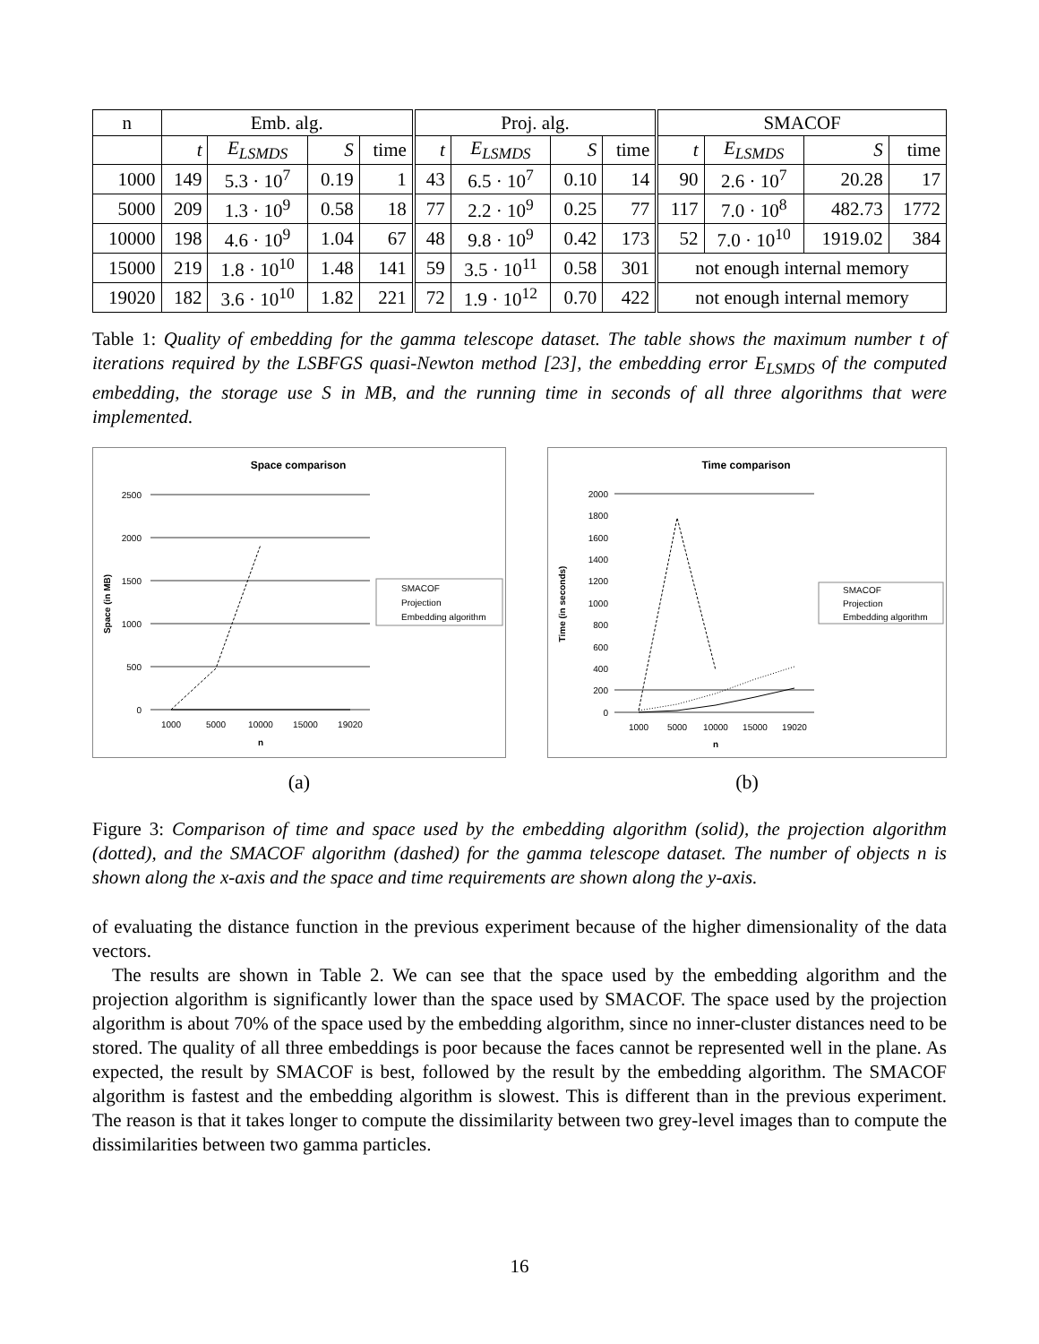| n | Emb. alg. | | | | Proj. alg. | | | | SMACOF | | | |
| | t | E<sub>LSMDS</sub> | S | time | t | E<sub>LSMDS</sub> | S | time | t | E<sub>LSMDS</sub> | S | time |
| 1000 | 149 | 5.3 · 10<sup>7</sup> | 0.19 | 1 | 43 | 6.5 · 10<sup>7</sup> | 0.10 | 14 | 90 | 2.6 · 10<sup>7</sup> | 20.28 | 17 |
| 5000 | 209 | 1.3 · 10<sup>9</sup> | 0.58 | 18 | 77 | 2.2 · 10<sup>9</sup> | 0.25 | 77 | 117 | 7.0 · 10<sup>8</sup> | 482.73 | 1772 |
| 10000 | 198 | 4.6 · 10<sup>9</sup> | 1.04 | 67 | 48 | 9.8 · 10<sup>9</sup> | 0.42 | 173 | 52 | 7.0 · 10<sup>10</sup> | 1919.02 | 384 |
| 15000 | 219 | 1.8 · 10<sup>10</sup> | 1.48 | 141 | 59 | 3.5 · 10<sup>11</sup> | 0.58 | 301 | not enough internal memory | | | |
| 19020 | 182 | 3.6 · 10<sup>10</sup> | 1.82 | 221 | 72 | 1.9 · 10<sup>12</sup> | 0.70 | 422 | not enough internal memory | | | |
Table 1: Quality of embedding for the gamma telescope dataset. The table shows the maximum number t of iterations required by the LSBFGS quasi-Newton method [23], the embedding error E<sub>LSMDS</sub> of the computed embedding, the storage use S in MB, and the running time in seconds of all three algorithms that were implemented.
Space comparison
2500
2000
1500
1000
500
0
1000
5000
10000
15000
19020
n
Space (in MB)
SMACOF
Projection
Embedding algorithm
(a)
Time comparison
2000
1800
1600
1400
1200
1000
800
600
400
200
0
1000
5000
10000
15000
19020
n
Time (in seconds)
SMACOF
Projection
Embedding algorithm
(b)
Figure 3: Comparison of time and space used by the embedding algorithm (solid), the projection algorithm (dotted), and the SMACOF algorithm (dashed) for the gamma telescope dataset. The number of objects n is shown along the x-axis and the space and time requirements are shown along the y-axis.
of evaluating the distance function in the previous experiment because of the higher dimensionality of the data vectors.
The results are shown in Table 2. We can see that the space used by the embedding algorithm and the projection algorithm is significantly lower than the space used by SMACOF. The space used by the projection algorithm is about 70% of the space used by the embedding algorithm, since no inner-cluster distances need to be stored. The quality of all three embeddings is poor because the faces cannot be represented well in the plane. As expected, the result by SMACOF is best, followed by the result by the embedding algorithm. The SMACOF algorithm is fastest and the embedding algorithm is slowest. This is different than in the previous experiment. The reason is that it takes longer to compute the dissimilarity between two grey-level images than to compute the dissimilarities between two gamma particles.
16